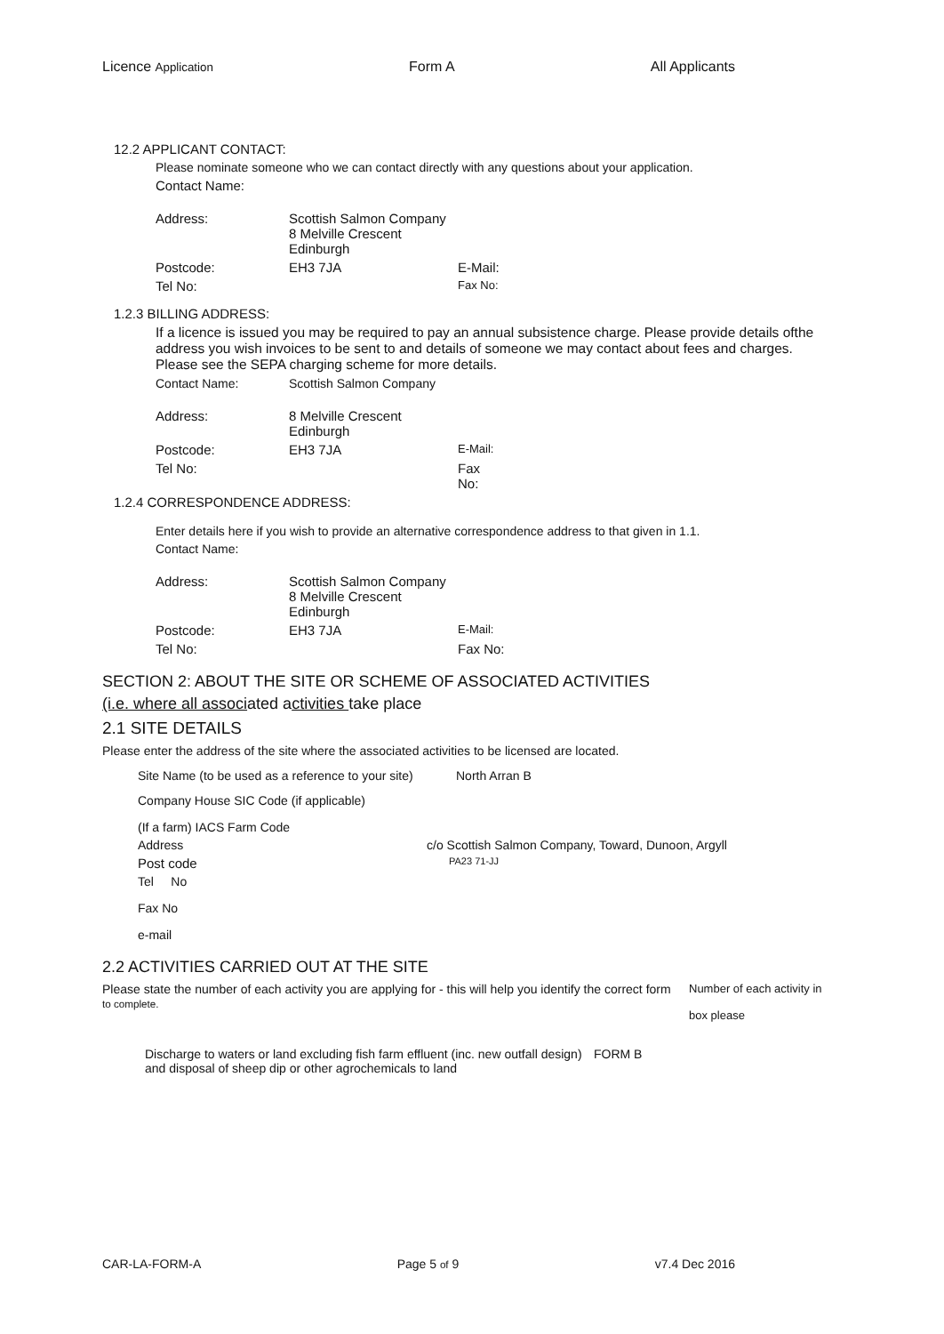Licence Application Form A All Applicants
12.2 APPLICANT CONTACT:
Please nominate someone who we can contact directly with any questions about your application.
Contact Name:
Address: Scottish Salmon Company
8 Melville Crescent
Edinburgh
Postcode: EH3 7JA E-Mail:
Tel No:
Fax No:
1.2.3 BILLING ADDRESS:
If a licence is issued you may be required to pay an annual subsistence charge. Please provide details ofthe address you wish invoices to be sent to and details of someone we may contact about fees and charges. Please see the SEPA charging scheme for more details.
Contact Name: Scottish Salmon Company
Address: 8 Melville Crescent
Edinburgh
Postcode: EH3 7JA
E-Mail:
Tel No: Fax
No:
1.2.4 CORRESPONDENCE ADDRESS:
Enter details here if you wish to provide an alternative correspondence address to that given in 1.1.
Contact Name:
Address: Scottish Salmon Company
8 Melville Crescent
Edinburgh
Postcode: EH3 7JA
E-Mail:
Tel No: Fax No:
SECTION 2: ABOUT THE SITE OR SCHEME OF ASSOCIATED ACTIVITIES
(i.e. where all associated activities take place
2.1 SITE DETAILS
Please enter the address of the site where the associated activities to be licensed are located.
Site Name (to be used as a reference to your site)
North Arran B
Company House SIC Code (if applicable)
(If a farm) IACS Farm Code
Address c/o Scottish Salmon Company, Toward, Dunoon, Argyll
Post code
PA23 71-JJ
Tel No
Fax No
e-mail
2.2 ACTIVITIES CARRIED OUT AT THE SITE
Please state the number of each activity you are applying for - this will help you identify the correct form
to complete.
Number of each activity in
box please
Discharge to waters or land excluding fish farm effluent (inc. new outfall design) and disposal of sheep dip or other agrochemicals to land
FORM B
CAR-LA-FORM-A Page 5 of 9 v7.4 Dec 2016